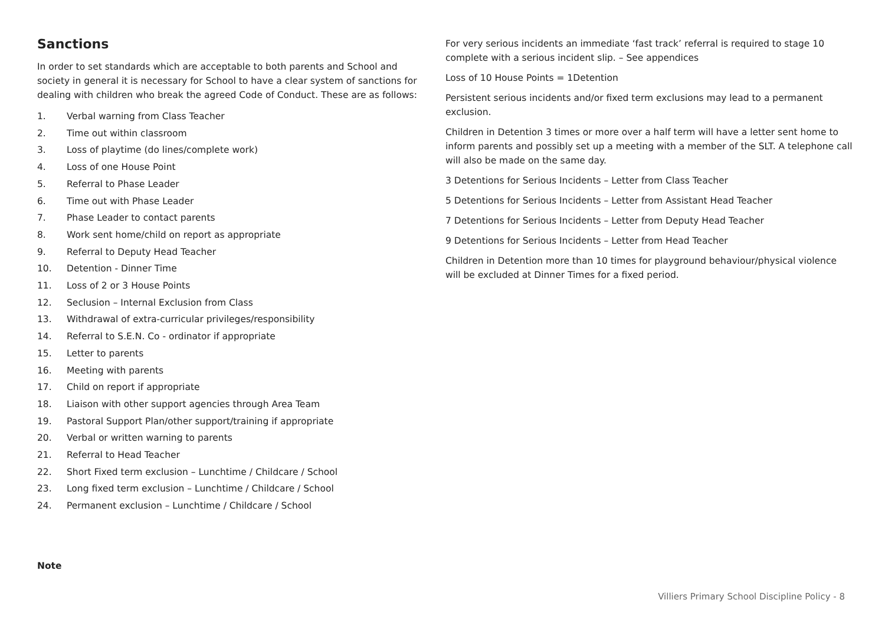Sanctions
In order to set standards which are acceptable to both parents and School and society in general it is necessary for School to have a clear system of sanctions for dealing with children who break the agreed Code of Conduct. These are as follows:
1. Verbal warning from Class Teacher
2. Time out within classroom
3. Loss of playtime (do lines/complete work)
4. Loss of one House Point
5. Referral to Phase Leader
6. Time out with Phase Leader
7. Phase Leader to contact parents
8. Work sent home/child on report as appropriate
9. Referral to Deputy Head Teacher
10. Detention - Dinner Time
11. Loss of 2 or 3 House Points
12. Seclusion – Internal Exclusion from Class
13. Withdrawal of extra-curricular privileges/responsibility
14. Referral to S.E.N. Co - ordinator if appropriate
15. Letter to parents
16. Meeting with parents
17. Child on report if appropriate
18. Liaison with other support agencies through Area Team
19. Pastoral Support Plan/other support/training if appropriate
20. Verbal or written warning to parents
21. Referral to Head Teacher
22. Short Fixed term exclusion – Lunchtime / Childcare / School
23. Long fixed term exclusion – Lunchtime / Childcare / School
24. Permanent exclusion – Lunchtime / Childcare / School
For very serious incidents an immediate ‘fast track’ referral is required to stage 10 complete with a serious incident slip. – See appendices
Loss of 10 House Points = 1Detention
Persistent serious incidents and/or fixed term exclusions may lead to a permanent exclusion.
Children in Detention 3 times or more over a half term will have a letter sent home to inform parents and possibly set up a meeting with a member of the SLT. A telephone call will also be made on the same day.
3 Detentions for Serious Incidents – Letter from Class Teacher
5 Detentions for Serious Incidents – Letter from Assistant Head Teacher
7 Detentions for Serious Incidents – Letter from Deputy Head Teacher
9 Detentions for Serious Incidents – Letter from Head Teacher
Children in Detention more than 10 times for playground behaviour/physical violence will be excluded at Dinner Times for a fixed period.
Note
Villiers Primary School Discipline Policy - 8